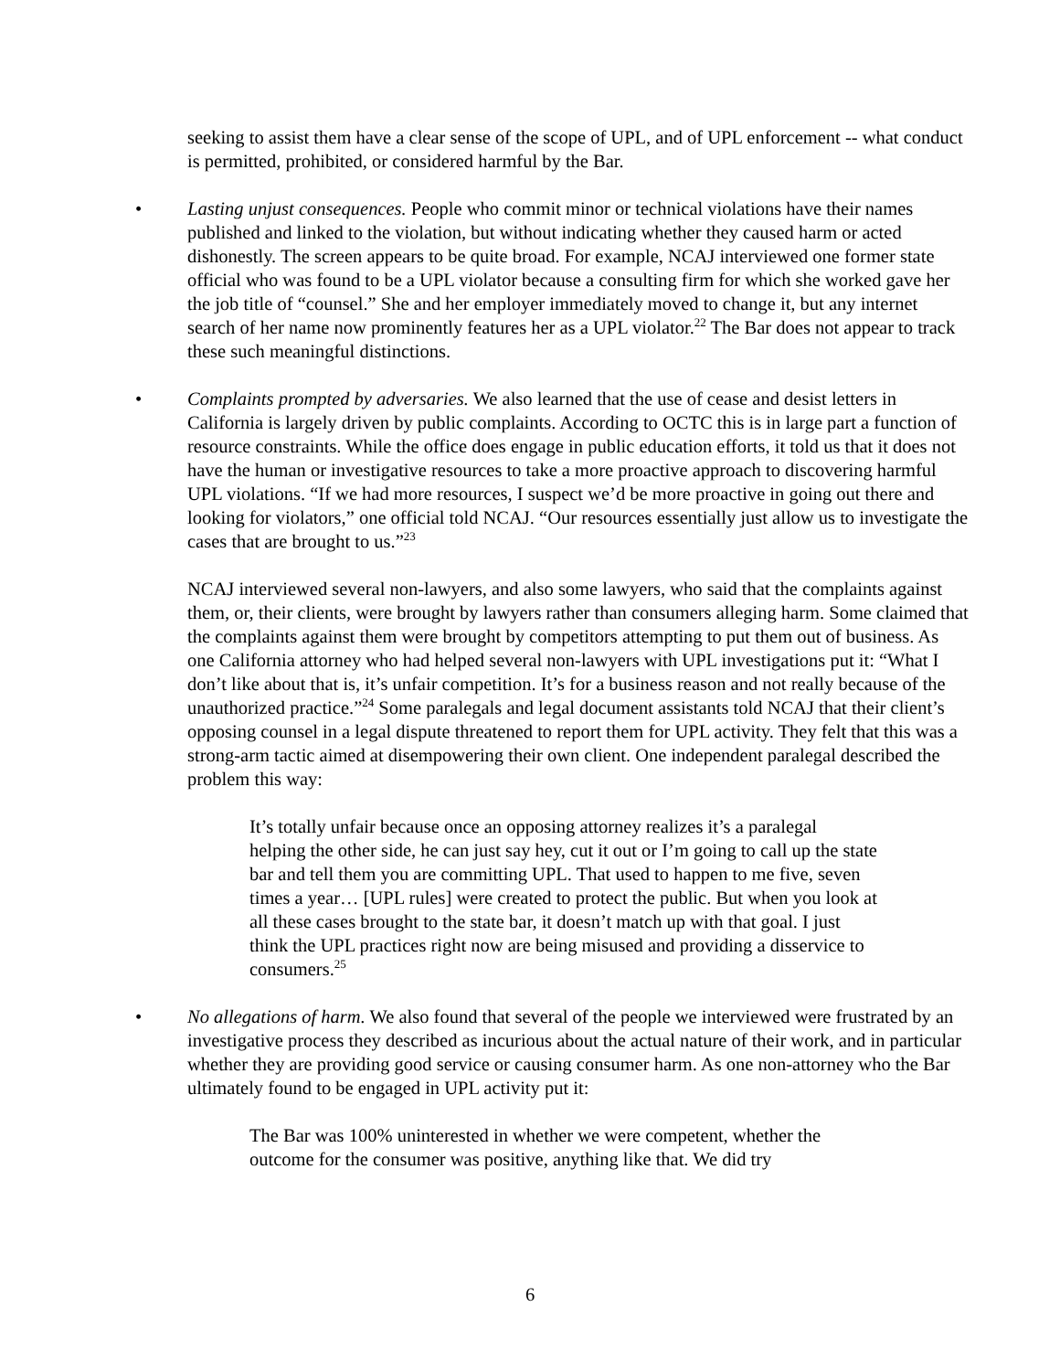seeking to assist them have a clear sense of the scope of UPL, and of UPL enforcement -- what conduct is permitted, prohibited, or considered harmful by the Bar.
• Lasting unjust consequences. People who commit minor or technical violations have their names published and linked to the violation, but without indicating whether they caused harm or acted dishonestly. The screen appears to be quite broad. For example, NCAJ interviewed one former state official who was found to be a UPL violator because a consulting firm for which she worked gave her the job title of “counsel.” She and her employer immediately moved to change it, but any internet search of her name now prominently features her as a UPL violator.<sup>22</sup> The Bar does not appear to track these such meaningful distinctions.
• Complaints prompted by adversaries. We also learned that the use of cease and desist letters in California is largely driven by public complaints. According to OCTC this is in large part a function of resource constraints. While the office does engage in public education efforts, it told us that it does not have the human or investigative resources to take a more proactive approach to discovering harmful UPL violations. “If we had more resources, I suspect we’d be more proactive in going out there and looking for violators,” one official told NCAJ. “Our resources essentially just allow us to investigate the cases that are brought to us.”<sup>23</sup>
NCAJ interviewed several non-lawyers, and also some lawyers, who said that the complaints against them, or, their clients, were brought by lawyers rather than consumers alleging harm. Some claimed that the complaints against them were brought by competitors attempting to put them out of business. As one California attorney who had helped several non-lawyers with UPL investigations put it: “What I don’t like about that is, it’s unfair competition. It’s for a business reason and not really because of the unauthorized practice.”<sup>24</sup> Some paralegals and legal document assistants told NCAJ that their client’s opposing counsel in a legal dispute threatened to report them for UPL activity. They felt that this was a strong-arm tactic aimed at disempowering their own client. One independent paralegal described the problem this way:
It’s totally unfair because once an opposing attorney realizes it’s a paralegal helping the other side, he can just say hey, cut it out or I’m going to call up the state bar and tell them you are committing UPL. That used to happen to me five, seven times a year… [UPL rules] were created to protect the public. But when you look at all these cases brought to the state bar, it doesn’t match up with that goal. I just think the UPL practices right now are being misused and providing a disservice to consumers.<sup>25</sup>
• No allegations of harm. We also found that several of the people we interviewed were frustrated by an investigative process they described as incurious about the actual nature of their work, and in particular whether they are providing good service or causing consumer harm. As one non-attorney who the Bar ultimately found to be engaged in UPL activity put it:
The Bar was 100% uninterested in whether we were competent, whether the outcome for the consumer was positive, anything like that. We did try
6